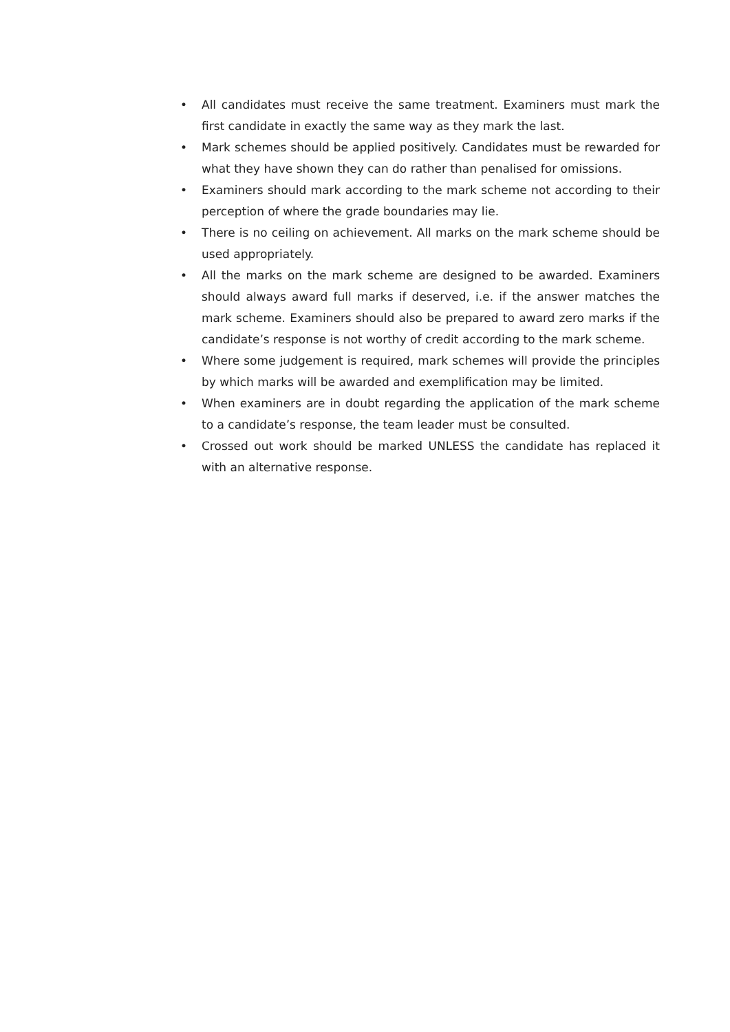• All candidates must receive the same treatment. Examiners must mark the first candidate in exactly the same way as they mark the last.
• Mark schemes should be applied positively. Candidates must be rewarded for what they have shown they can do rather than penalised for omissions.
• Examiners should mark according to the mark scheme not according to their perception of where the grade boundaries may lie.
• There is no ceiling on achievement. All marks on the mark scheme should be used appropriately.
• All the marks on the mark scheme are designed to be awarded. Examiners should always award full marks if deserved, i.e. if the answer matches the mark scheme. Examiners should also be prepared to award zero marks if the candidate’s response is not worthy of credit according to the mark scheme.
• Where some judgement is required, mark schemes will provide the principles by which marks will be awarded and exemplification may be limited.
• When examiners are in doubt regarding the application of the mark scheme to a candidate’s response, the team leader must be consulted.
• Crossed out work should be marked UNLESS the candidate has replaced it with an alternative response.